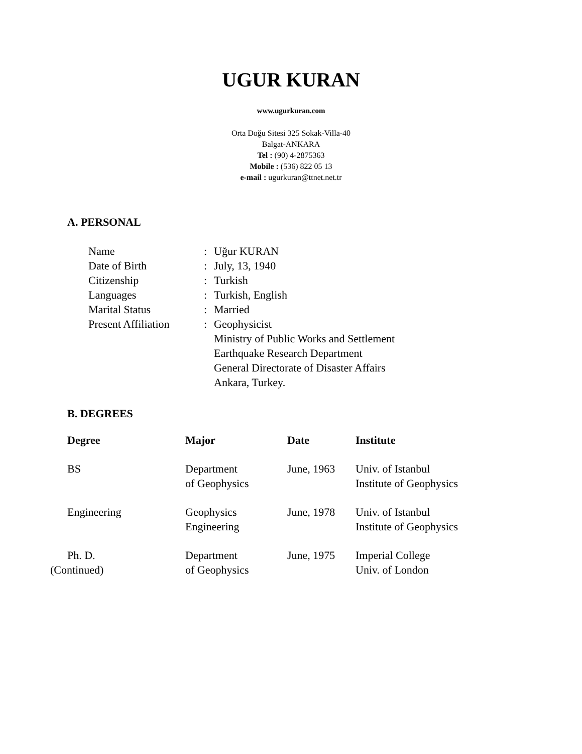UGUR KURAN
www.ugurkuran.com
Orta Doğu Sitesi 325 Sokak-Villa-40
Balgat-ANKARA
Tel : (90) 4-2875363
Mobile : (536) 822 05 13
e-mail : ugurkuran@ttnet.net.tr
A. PERSONAL
| Name | : | Uğur KURAN |
| Date of Birth | : | July, 13, 1940 |
| Citizenship | : | Turkish |
| Languages | : | Turkish, English |
| Marital Status | : | Married |
| Present Affiliation | : | Geophysicist Ministry of Public Works and Settlement Earthquake Research Department General Directorate of Disaster Affairs Ankara, Turkey. |
B. DEGREES
| Degree | Major | Date | Institute |
| --- | --- | --- | --- |
| BS | Department of Geophysics | June, 1963 | Univ. of Istanbul Institute of Geophysics |
| Engineering | Geophysics Engineering | June, 1978 | Univ. of Istanbul Institute of Geophysics |
| Ph. D. (Continued) | Department of Geophysics | June, 1975 | Imperial College Univ. of London |